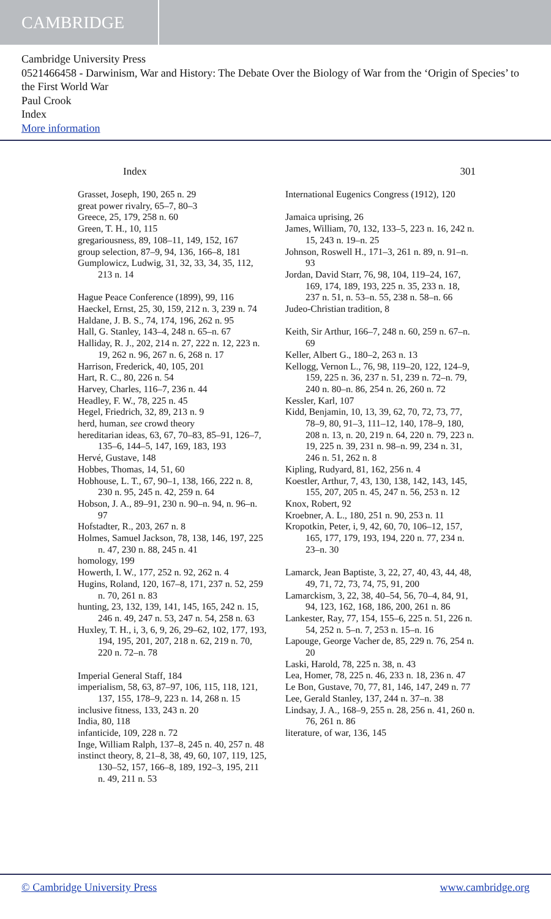CAMBRIDGE
Cambridge University Press
0521466458 - Darwinism, War and History: The Debate Over the Biology of War from the ‘Origin of Species’ to the First World War
Paul Crook
Index
More information
Index 301
Grasset, Joseph, 190, 265 n. 29
great power rivalry, 65–7, 80–3
Greece, 25, 179, 258 n. 60
Green, T. H., 10, 115
gregariousness, 89, 108–11, 149, 152, 167
group selection, 87–9, 94, 136, 166–8, 181
Gumplowicz, Ludwig, 31, 32, 33, 34, 35, 112, 213 n. 14
Hague Peace Conference (1899), 99, 116
Haeckel, Ernst, 25, 30, 159, 212 n. 3, 239 n. 74
Haldane, J. B. S., 74, 174, 196, 262 n. 95
Hall, G. Stanley, 143–4, 248 n. 65–n. 67
Halliday, R. J., 202, 214 n. 27, 222 n. 12, 223 n. 19, 262 n. 96, 267 n. 6, 268 n. 17
Harrison, Frederick, 40, 105, 201
Hart, R. C., 80, 226 n. 54
Harvey, Charles, 116–7, 236 n. 44
Headley, F. W., 78, 225 n. 45
Hegel, Friedrich, 32, 89, 213 n. 9
herd, human, see crowd theory
hereditarian ideas, 63, 67, 70–83, 85–91, 126–7, 135–6, 144–5, 147, 169, 183, 193
Hervé, Gustave, 148
Hobbes, Thomas, 14, 51, 60
Hobhouse, L. T., 67, 90–1, 138, 166, 222 n. 8, 230 n. 95, 245 n. 42, 259 n. 64
Hobson, J. A., 89–91, 230 n. 90–n. 94, n. 96–n. 97
Hofstadter, R., 203, 267 n. 8
Holmes, Samuel Jackson, 78, 138, 146, 197, 225 n. 47, 230 n. 88, 245 n. 41
homology, 199
Howerth, I. W., 177, 252 n. 92, 262 n. 4
Hugins, Roland, 120, 167–8, 171, 237 n. 52, 259 n. 70, 261 n. 83
hunting, 23, 132, 139, 141, 145, 165, 242 n. 15, 246 n. 49, 247 n. 53, 247 n. 54, 258 n. 63
Huxley, T. H., i, 3, 6, 9, 26, 29–62, 102, 177, 193, 194, 195, 201, 207, 218 n. 62, 219 n. 70, 220 n. 72–n. 78
Imperial General Staff, 184
imperialism, 58, 63, 87–97, 106, 115, 118, 121, 137, 155, 178–9, 223 n. 14, 268 n. 15
inclusive fitness, 133, 243 n. 20
India, 80, 118
infanticide, 109, 228 n. 72
Inge, William Ralph, 137–8, 245 n. 40, 257 n. 48
instinct theory, 8, 21–8, 38, 49, 60, 107, 119, 125, 130–52, 157, 166–8, 189, 192–3, 195, 211 n. 49, 211 n. 53
International Eugenics Congress (1912), 120
Jamaica uprising, 26
James, William, 70, 132, 133–5, 223 n. 16, 242 n. 15, 243 n. 19–n. 25
Johnson, Roswell H., 171–3, 261 n. 89, n. 91–n. 93
Jordan, David Starr, 76, 98, 104, 119–24, 167, 169, 174, 189, 193, 225 n. 35, 233 n. 18, 237 n. 51, n. 53–n. 55, 238 n. 58–n. 66
Judeo-Christian tradition, 8
Keith, Sir Arthur, 166–7, 248 n. 60, 259 n. 67–n. 69
Keller, Albert G., 180–2, 263 n. 13
Kellogg, Vernon L., 76, 98, 119–20, 122, 124–9, 159, 225 n. 36, 237 n. 51, 239 n. 72–n. 79, 240 n. 80–n. 86, 254 n. 26, 260 n. 72
Kessler, Karl, 107
Kidd, Benjamin, 10, 13, 39, 62, 70, 72, 73, 77, 78–9, 80, 91–3, 111–12, 140, 178–9, 180, 208 n. 13, n. 20, 219 n. 64, 220 n. 79, 223 n. 19, 225 n. 39, 231 n. 98–n. 99, 234 n. 31, 246 n. 51, 262 n. 8
Kipling, Rudyard, 81, 162, 256 n. 4
Koestler, Arthur, 7, 43, 130, 138, 142, 143, 145, 155, 207, 205 n. 45, 247 n. 56, 253 n. 12
Knox, Robert, 92
Kroebner, A. L., 180, 251 n. 90, 253 n. 11
Kropotkin, Peter, i, 9, 42, 60, 70, 106–12, 157, 165, 177, 179, 193, 194, 220 n. 77, 234 n. 23–n. 30
Lamarck, Jean Baptiste, 3, 22, 27, 40, 43, 44, 48, 49, 71, 72, 73, 74, 75, 91, 200
Lamarckism, 3, 22, 38, 40–54, 56, 70–4, 84, 91, 94, 123, 162, 168, 186, 200, 261 n. 86
Lankester, Ray, 77, 154, 155–6, 225 n. 51, 226 n. 54, 252 n. 5–n. 7, 253 n. 15–n. 16
Lapouge, George Vacher de, 85, 229 n. 76, 254 n. 20
Laski, Harold, 78, 225 n. 38, n. 43
Lea, Homer, 78, 225 n. 46, 233 n. 18, 236 n. 47
Le Bon, Gustave, 70, 77, 81, 146, 147, 249 n. 77
Lee, Gerald Stanley, 137, 244 n. 37–n. 38
Lindsay, J. A., 168–9, 255 n. 28, 256 n. 41, 260 n. 76, 261 n. 86
literature, of war, 136, 145
© Cambridge University Press www.cambridge.org